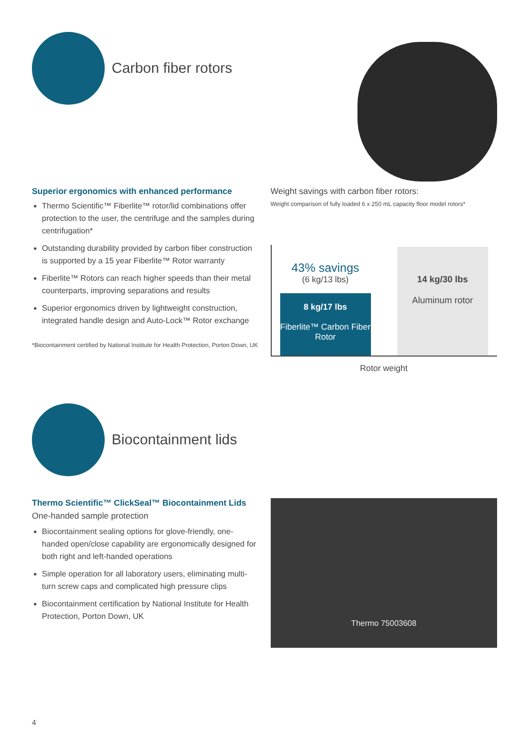Carbon fiber rotors
Superior ergonomics with enhanced performance
Thermo Scientific™ Fiberlite™ rotor/lid combinations offer protection to the user, the centrifuge and the samples during centrifugation*
Outstanding durability provided by carbon fiber construction is supported by a 15 year Fiberlite™ Rotor warranty
Fiberlite™ Rotors can reach higher speeds than their metal counterparts, improving separations and results
Superior ergonomics driven by lightweight construction, integrated handle design and Auto-Lock™ Rotor exchange
*Biocontainment certified by National Institute for Health Protection, Porton Down, UK
Weight savings with carbon fiber rotors:
Weight comparison of fully loaded 6 x 250 mL capacity floor model rotors*
43% savings
(6 kg/13 lbs)
8 kg/17 lbs
Fiberlite™ Carbon Fiber Rotor
14 kg/30 lbs
Aluminum rotor
Rotor weight
Biocontainment lids
Thermo Scientific™ ClickSeal™ Biocontainment Lids
One-handed sample protection
Biocontainment sealing options for glove-friendly, one-handed open/close capability are ergonomically designed for both right and left-handed operations
Simple operation for all laboratory users, eliminating multi-turn screw caps and complicated high pressure clips
Biocontainment certification by National Institute for Health Protection, Porton Down, UK
Thermo 75003608
4